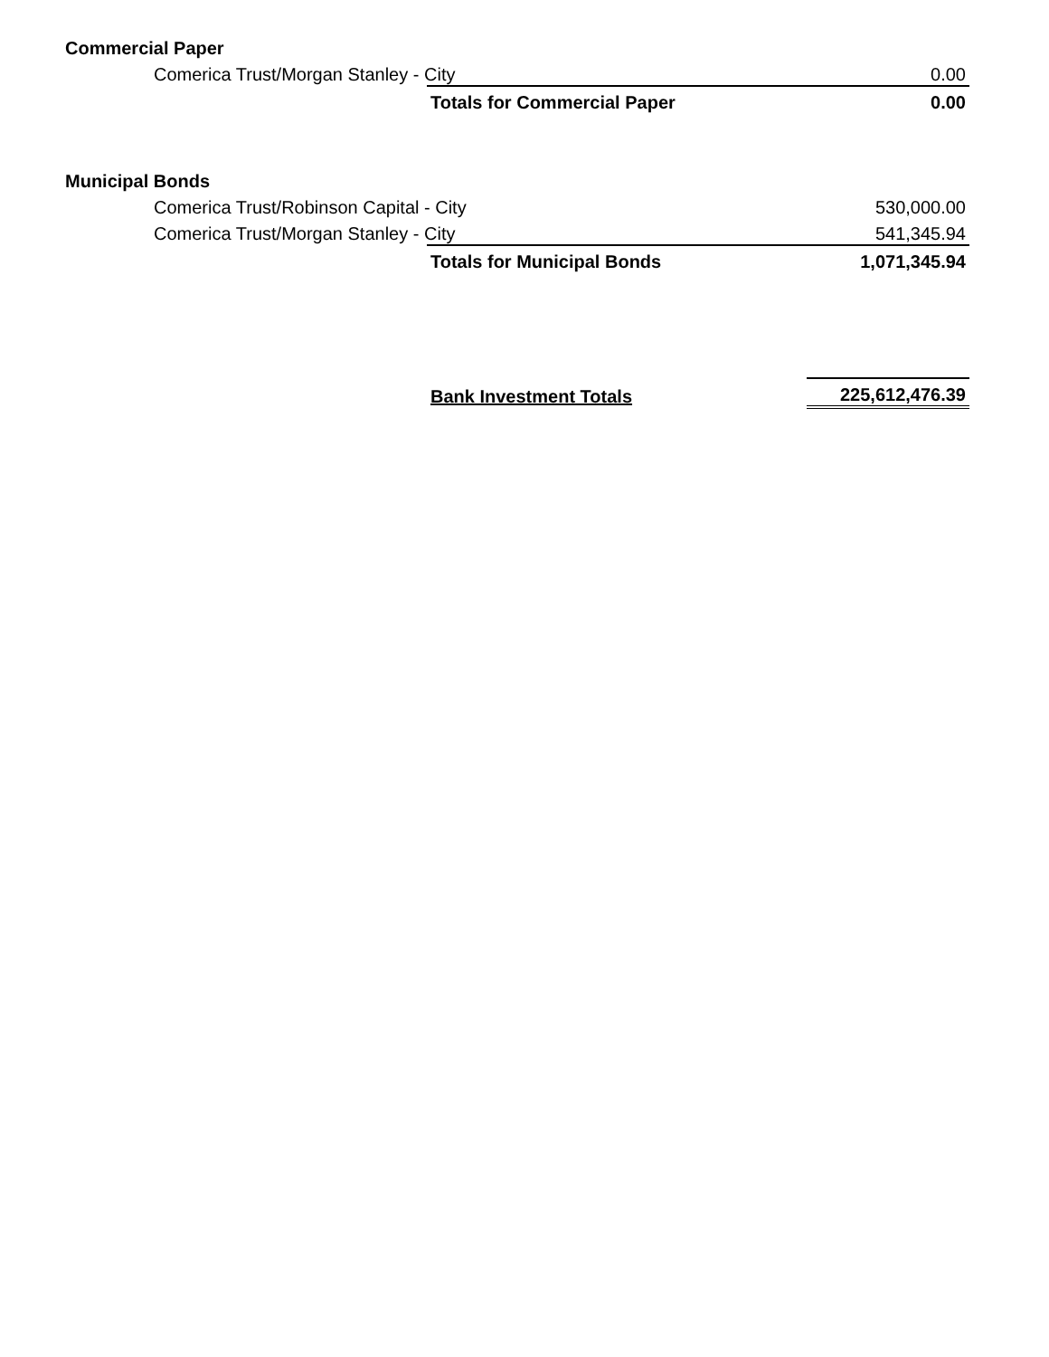| Commercial Paper | | |
| Comerica Trust/Morgan Stanley - City | | 0.00 |
| | Totals for Commercial Paper | 0.00 |
| Municipal Bonds | | |
| Comerica Trust/Robinson Capital - City | | 530,000.00 |
| Comerica Trust/Morgan Stanley - City | | 541,345.94 |
| | Totals for Municipal Bonds | 1,071,345.94 |
| | Bank Investment Totals | 225,612,476.39 |